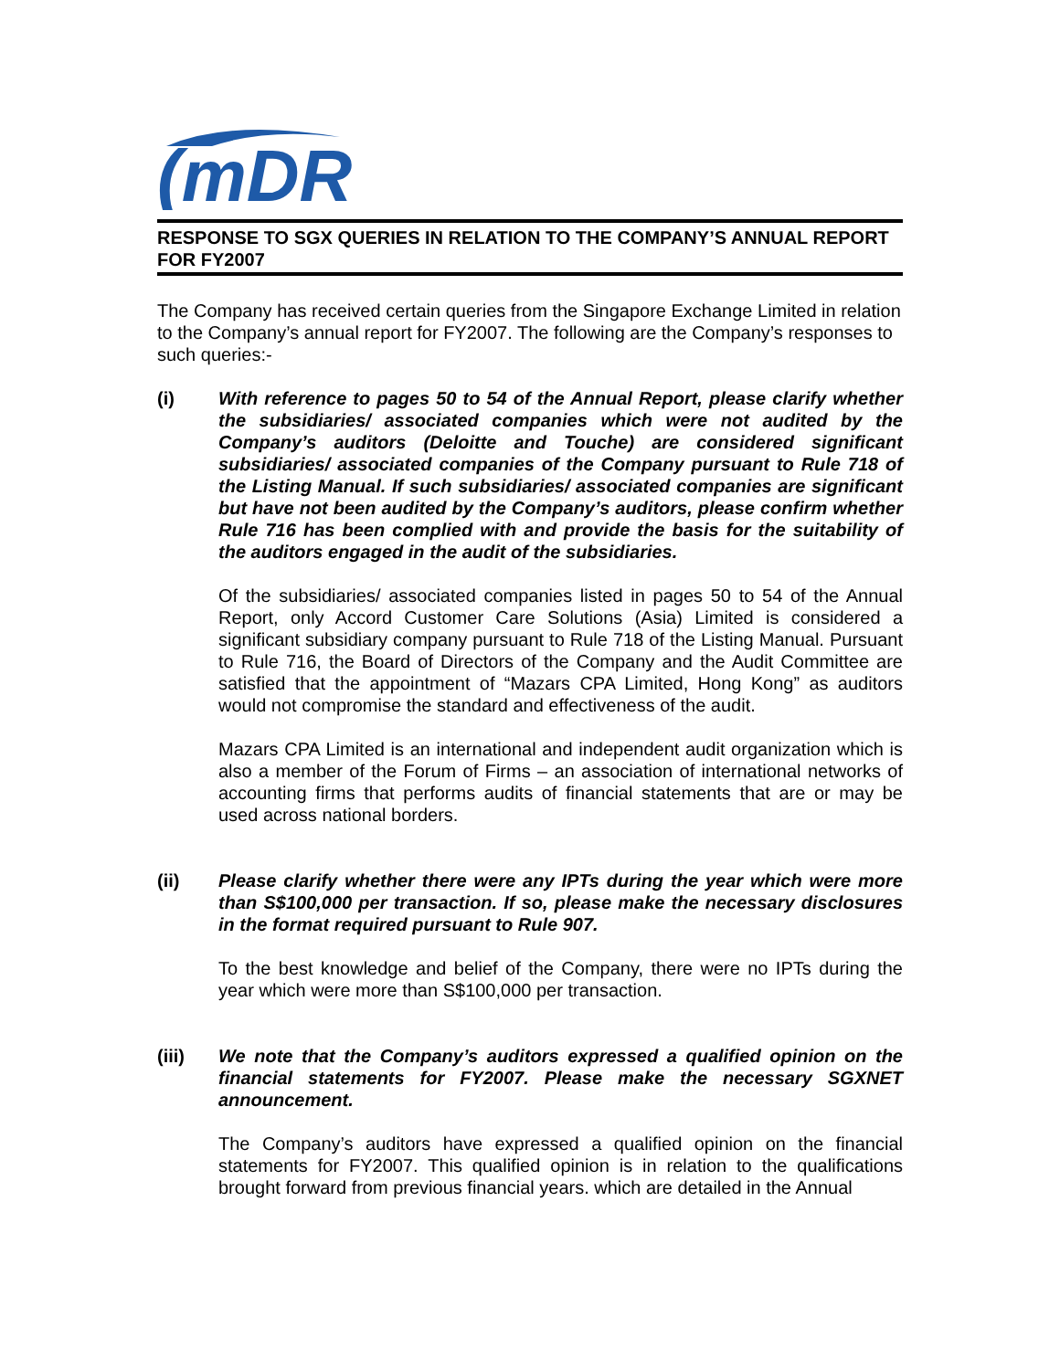(mDR
RESPONSE TO SGX QUERIES IN RELATION TO THE COMPANY’S ANNUAL REPORT FOR FY2007
The Company has received certain queries from the Singapore Exchange Limited in relation to the Company’s annual report for FY2007. The following are the Company’s responses to such queries:-
(i) With reference to pages 50 to 54 of the Annual Report, please clarify whether the subsidiaries/ associated companies which were not audited by the Company’s auditors (Deloitte and Touche) are considered significant subsidiaries/ associated companies of the Company pursuant to Rule 718 of the Listing Manual. If such subsidiaries/ associated companies are significant but have not been audited by the Company’s auditors, please confirm whether Rule 716 has been complied with and provide the basis for the suitability of the auditors engaged in the audit of the subsidiaries.
Of the subsidiaries/ associated companies listed in pages 50 to 54 of the Annual Report, only Accord Customer Care Solutions (Asia) Limited is considered a significant subsidiary company pursuant to Rule 718 of the Listing Manual. Pursuant to Rule 716, the Board of Directors of the Company and the Audit Committee are satisfied that the appointment of “Mazars CPA Limited, Hong Kong” as auditors would not compromise the standard and effectiveness of the audit.
Mazars CPA Limited is an international and independent audit organization which is also a member of the Forum of Firms – an association of international networks of accounting firms that performs audits of financial statements that are or may be used across national borders.
(ii) Please clarify whether there were any IPTs during the year which were more than S$100,000 per transaction. If so, please make the necessary disclosures in the format required pursuant to Rule 907.
To the best knowledge and belief of the Company, there were no IPTs during the year which were more than S$100,000 per transaction.
(iii) We note that the Company’s auditors expressed a qualified opinion on the financial statements for FY2007. Please make the necessary SGXNET announcement.
The Company’s auditors have expressed a qualified opinion on the financial statements for FY2007. This qualified opinion is in relation to the qualifications brought forward from previous financial years. which are detailed in the Annual